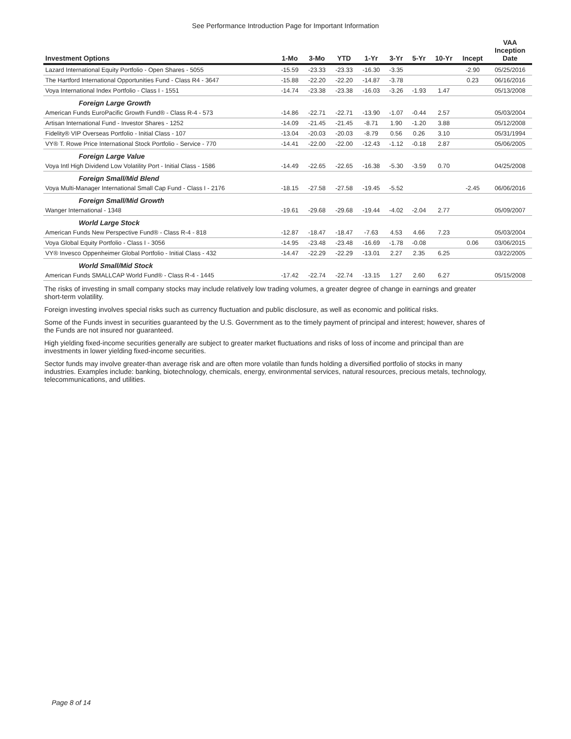See Performance Introduction Page for Important Information
| Investment Options | 1-Mo | 3-Mo | YTD | 1-Yr | 3-Yr | 5-Yr | 10-Yr | Incept | VAA Inception Date |
| --- | --- | --- | --- | --- | --- | --- | --- | --- | --- |
| Lazard International Equity Portfolio - Open Shares - 5055 | -15.59 | -23.33 | -23.33 | -16.30 | -3.35 | | | -2.90 | 05/25/2016 |
| The Hartford International Opportunities Fund - Class R4 - 3647 | -15.88 | -22.20 | -22.20 | -14.87 | -3.78 | | | 0.23 | 06/16/2016 |
| Voya International Index Portfolio - Class I - 1551 | -14.74 | -23.38 | -23.38 | -16.03 | -3.26 | -1.93 | 1.47 | | 05/13/2008 |
| Foreign Large Growth | | | | | | | | | |
| American Funds EuroPacific Growth Fund® - Class R-4 - 573 | -14.86 | -22.71 | -22.71 | -13.90 | -1.07 | -0.44 | 2.57 | | 05/03/2004 |
| Artisan International Fund - Investor Shares - 1252 | -14.09 | -21.45 | -21.45 | -8.71 | 1.90 | -1.20 | 3.88 | | 05/12/2008 |
| Fidelity® VIP Overseas Portfolio - Initial Class - 107 | -13.04 | -20.03 | -20.03 | -8.79 | 0.56 | 0.26 | 3.10 | | 05/31/1994 |
| VY® T. Rowe Price International Stock Portfolio - Service - 770 | -14.41 | -22.00 | -22.00 | -12.43 | -1.12 | -0.18 | 2.87 | | 05/06/2005 |
| Foreign Large Value | | | | | | | | | |
| Voya Intl High Dividend Low Volatility Port - Initial Class - 1586 | -14.49 | -22.65 | -22.65 | -16.38 | -5.30 | -3.59 | 0.70 | | 04/25/2008 |
| Foreign Small/Mid Blend | | | | | | | | | |
| Voya Multi-Manager International Small Cap Fund - Class I - 2176 | -18.15 | -27.58 | -27.58 | -19.45 | -5.52 | | | -2.45 | 06/06/2016 |
| Foreign Small/Mid Growth | | | | | | | | | |
| Wanger International - 1348 | -19.61 | -29.68 | -29.68 | -19.44 | -4.02 | -2.04 | 2.77 | | 05/09/2007 |
| World Large Stock | | | | | | | | | |
| American Funds New Perspective Fund® - Class R-4 - 818 | -12.87 | -18.47 | -18.47 | -7.63 | 4.53 | 4.66 | 7.23 | | 05/03/2004 |
| Voya Global Equity Portfolio - Class I - 3056 | -14.95 | -23.48 | -23.48 | -16.69 | -1.78 | -0.08 | | 0.06 | 03/06/2015 |
| VY® Invesco Oppenheimer Global Portfolio - Initial Class - 432 | -14.47 | -22.29 | -22.29 | -13.01 | 2.27 | 2.35 | 6.25 | | 03/22/2005 |
| World Small/Mid Stock | | | | | | | | | |
| American Funds SMALLCAP World Fund® - Class R-4 - 1445 | -17.42 | -22.74 | -22.74 | -13.15 | 1.27 | 2.60 | 6.27 | | 05/15/2008 |
The risks of investing in small company stocks may include relatively low trading volumes, a greater degree of change in earnings and greater short-term volatility.
Foreign investing involves special risks such as currency fluctuation and public disclosure, as well as economic and political risks.
Some of the Funds invest in securities guaranteed by the U.S. Government as to the timely payment of principal and interest; however, shares of the Funds are not insured nor guaranteed.
High yielding fixed-income securities generally are subject to greater market fluctuations and risks of loss of income and principal than are investments in lower yielding fixed-income securities.
Sector funds may involve greater-than average risk and are often more volatile than funds holding a diversified portfolio of stocks in many industries. Examples include: banking, biotechnology, chemicals, energy, environmental services, natural resources, precious metals, technology, telecommunications, and utilities.
Page 8 of 14